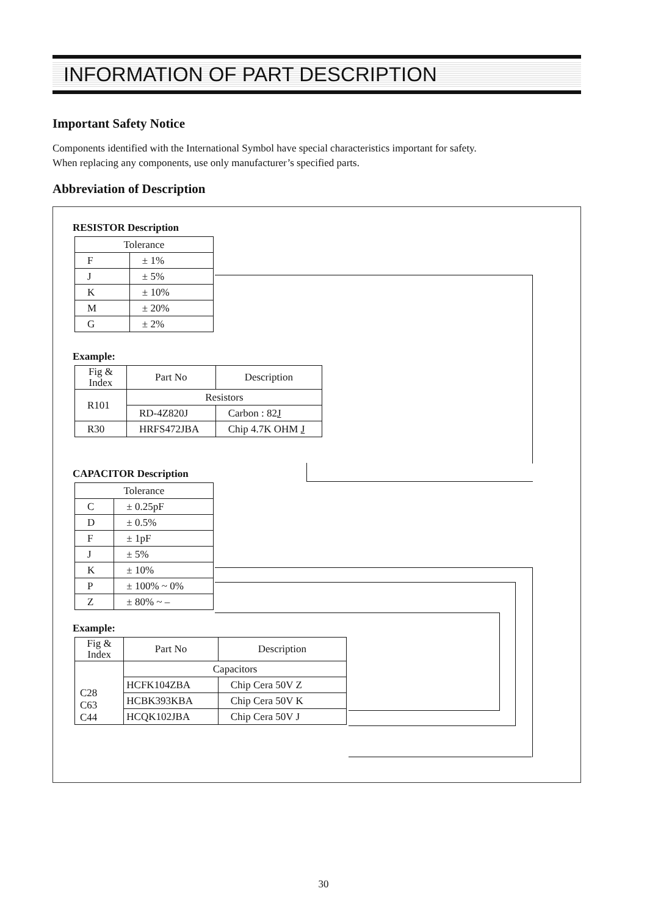INFORMATION OF PART DESCRIPTION
Important Safety Notice
Components identified with the International Symbol have special characteristics important for safety.
When replacing any components, use only manufacturer’s specified parts.
Abbreviation of Description
RESISTOR Description
| Tolerance | |
| --- | --- |
| F | ± 1% |
| J | ± 5% |
| K | ± 10% |
| M | ± 20% |
| G | ± 2% |
Example:
| Fig & Index | Part No | Description |
| --- | --- | --- |
| R101 | Resistors | |
| | RD-4Z820J | Carbon : 82 J |
| R30 | HRFS472JBA | Chip 4.7K OHM J |
CAPACITOR Description
| Tolerance | |
| --- | --- |
| C | ± 0.25pF |
| D | ± 0.5% |
| F | ± 1pF |
| J | ± 5% |
| K | ± 10% |
| P | ± 100% ~ 0% |
| Z | ± 80% ~ – |
Example:
| Fig & Index | Part No | Description |
| --- | --- | --- |
| C28 C63 C44 | Capacitors | |
| | HCFK104ZBA | Chip Cera 50V Z |
| | HCBK393KBA | Chip Cera 50V K |
| | HCQK102JBA | Chip Cera 50V J |
30